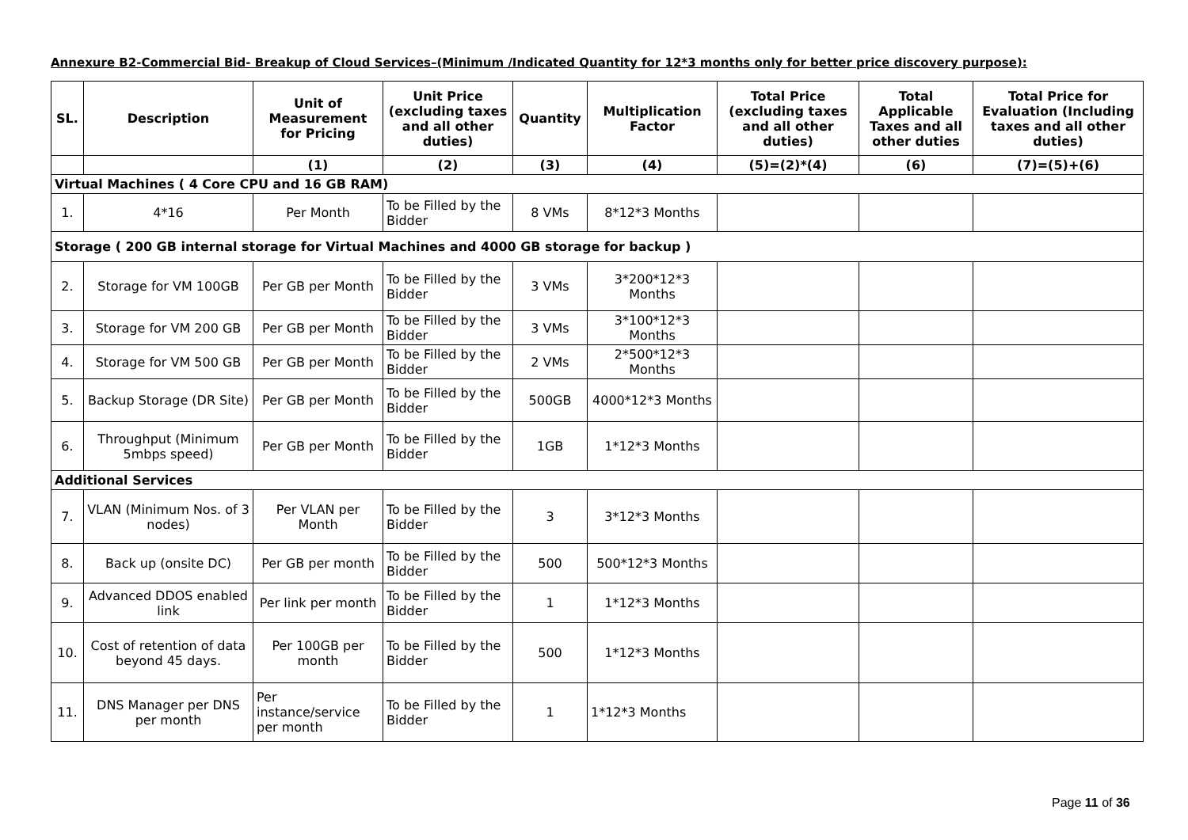Annexure B2-Commercial Bid- Breakup of Cloud Services–(Minimum /Indicated Quantity for 12*3 months only for better price discovery purpose):
| SL. | Description | Unit of Measurement for Pricing | Unit Price (excluding taxes and all other duties) | Quantity | Multiplication Factor | Total Price (excluding taxes and all other duties) | Total Applicable Taxes and all other duties | Total Price for Evaluation (Including taxes and all other duties) |
| --- | --- | --- | --- | --- | --- | --- | --- | --- |
| | | (1) | (2) | (3) | (4) | (5)=(2)*(4) | (6) | (7)=(5)+(6) |
| Virtual Machines ( 4 Core CPU and 16 GB RAM) | | | | | | | | |
| 1. | 4*16 | Per Month | To be Filled by the Bidder | 8 VMs | 8*12*3 Months | | | |
| Storage ( 200 GB internal storage for Virtual Machines and 4000 GB storage for backup ) | | | | | | | | |
| 2. | Storage for VM 100GB | Per GB per Month | To be Filled by the Bidder | 3 VMs | 3*200*12*3 Months | | | |
| 3. | Storage for VM 200 GB | Per GB per Month | To be Filled by the Bidder | 3 VMs | 3*100*12*3 Months | | | |
| 4. | Storage for VM 500 GB | Per GB per Month | To be Filled by the Bidder | 2 VMs | 2*500*12*3 Months | | | |
| 5. | Backup Storage (DR Site) | Per GB per Month | To be Filled by the Bidder | 500GB | 4000*12*3 Months | | | |
| 6. | Throughput (Minimum 5mbps speed) | Per GB per Month | To be Filled by the Bidder | 1GB | 1*12*3 Months | | | |
| Additional Services | | | | | | | | |
| 7. | VLAN (Minimum Nos. of 3 nodes) | Per VLAN per Month | To be Filled by the Bidder | 3 | 3*12*3 Months | | | |
| 8. | Back up (onsite DC) | Per GB per month | To be Filled by the Bidder | 500 | 500*12*3 Months | | | |
| 9. | Advanced DDOS enabled link | Per link per month | To be Filled by the Bidder | 1 | 1*12*3 Months | | | |
| 10. | Cost of retention of data beyond 45 days. | Per 100GB per month | To be Filled by the Bidder | 500 | 1*12*3 Months | | | |
| 11. | DNS Manager per DNS per month | Per instance/service per month | To be Filled by the Bidder | 1 | 1*12*3 Months | | | |
Page 11 of 36